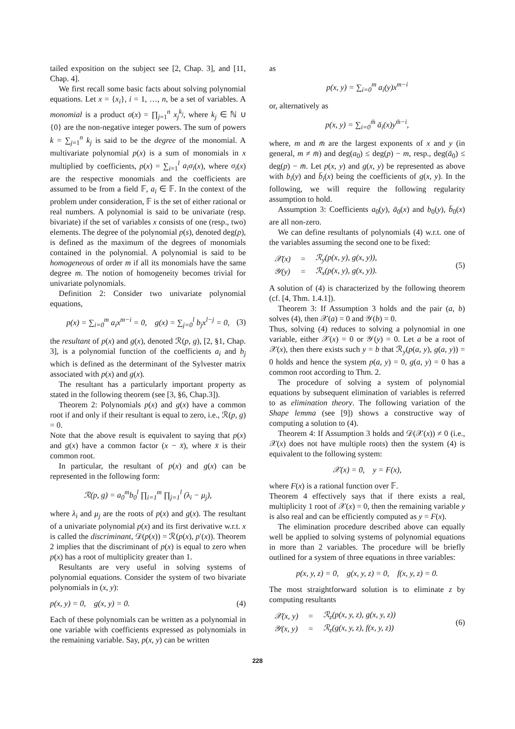tailed exposition on the subject see [2, Chap. 3], and [11, Chap. 4].
We first recall some basic facts about solving polynomial equations. Let x = {x<sub>i</sub>}, i = 1, …, n, be a set of variables. A monomial is a product σ(x) = ∏<sub>j=1</sub><sup>n</sup> x<sub>j</sub><sup>k<sub>j</sub></sup>, where k<sub>j</sub> ∈ ℕ ∪ {0} are the non-negative integer powers. The sum of powers k = ∑<sub>j=1</sub><sup>n</sup> k<sub>j</sub> is said to be the degree of the monomial. A multivariate polynomial p(x) is a sum of monomials in x multiplied by coefficients, p(x) = ∑<sub>i=1</sub><sup>l</sup> a<sub>i</sub>σ<sub>i</sub>(x), where σ<sub>i</sub>(x) are the respective monomials and the coefficients are assumed to be from a field 𝔽, a<sub>i</sub> ∈ 𝔽. In the context of the problem under consideration, 𝔽 is the set of either rational or real numbers. A polynomial is said to be univariate (resp. bivariate) if the set of variables x consists of one (resp., two) elements. The degree of the polynomial p(s), denoted deg(p), is defined as the maximum of the degrees of monomials contained in the polynomial. A polynomial is said to be homogeneous of order m if all its monomials have the same degree m. The notion of homogeneity becomes trivial for univariate polynomials.
Definition 2: Consider two univariate polynomial equations,
p(x) = ∑<sub>i=0</sub><sup>m</sup> a<sub>i</sub>x<sup>m−i</sup> = 0, g(x) = ∑<sub>j=0</sub><sup>l</sup> b<sub>j</sub>x<sup>l−j</sup> = 0, (3)
the resultant of p(x) and g(x), denoted ℛ(p, g), [2, §1, Chap. 3], is a polynomial function of the coefficients a<sub>i</sub> and b<sub>j</sub> which is defined as the determinant of the Sylvester matrix associated with p(x) and g(x).
The resultant has a particularly important property as stated in the following theorem (see [3, §6, Chap.3]).
Theorem 2: Polynomials p(x) and g(x) have a common root if and only if their resultant is equal to zero, i.e., ℛ(p, g) = 0.
Note that the above result is equivalent to saying that p(x) and g(x) have a common factor (x − x̄), where x̄ is their common root.
In particular, the resultant of p(x) and g(x) can be represented in the following form:
ℛ(p, g) = a<sub>0</sub><sup>m</sup>b<sub>0</sub><sup>l</sup> ∏<sub>i=1</sub><sup>m</sup> ∏<sub>j=1</sub><sup>l</sup> (λ<sub>i</sub> − μ<sub>j</sub>),
where λ<sub>i</sub> and μ<sub>j</sub> are the roots of p(x) and g(x). The resultant of a univariate polynomial p(x) and its first derivative w.r.t. x is called the discriminant, 𝒟(p(x)) = ℛ(p(x), p′(x)). Theorem 2 implies that the discriminant of p(x) is equal to zero when p(x) has a root of multiplicity greater than 1.
Resultants are very useful in solving systems of polynomial equations. Consider the system of two bivariate polynomials in (x, y):
p(x, y) = 0, g(x, y) = 0. (4)
Each of these polynomials can be written as a polynomial in one variable with coefficients expressed as polynomials in the remaining variable. Say, p(x, y) can be written
as
p(x, y) = ∑<sub>i=0</sub><sup>m</sup> a<sub>i</sub>(y)x<sup>m−i</sup>
or, alternatively as
p(x, y) = ∑<sub>i=0</sub><sup>m̄</sup> ā<sub>i</sub>(x)y<sup>m̄−i</sup>,
where, m and m̄ are the largest exponents of x and y (in general, m ≠ m̄) and deg(a<sub>0</sub>) ≤ deg(p) − m, resp., deg(ā<sub>0</sub>) ≤ deg(p) − m̄. Let p(x, y) and g(x, y) be represented as above with b<sub>i</sub>(y) and b̄<sub>i</sub>(x) being the coefficients of g(x, y). In the following, we will require the following regularity assumption to hold.
Assumption 3: Coefficients a<sub>0</sub>(y), ā<sub>0</sub>(x) and b<sub>0</sub>(y), b̄<sub>0</sub>(x) are all non-zero.
We can define resultants of polynomials (4) w.r.t. one of the variables assuming the second one to be fixed:
| 𝒳(x) | = | ℛ<sub>y</sub>(p(x, y), g(x, y)), |
| 𝒴(y) | = | ℛ<sub>x</sub>(p(x, y), g(x, y)). |
(5)
A solution of (4) is characterized by the following theorem (cf. [4, Thm. 1.4.1]).
Theorem 3: If Assumption 3 holds and the pair (a, b) solves (4), then 𝒳(a) = 0 and 𝒴(b) = 0.
Thus, solving (4) reduces to solving a polynomial in one variable, either 𝒳(x) = 0 or 𝒴(y) = 0. Let a be a root of 𝒳(x), then there exists such y = b that ℛ<sub>y</sub>(p(a, y), g(a, y)) = 0 holds and hence the system p(a, y) = 0, g(a, y) = 0 has a common root according to Thm. 2.
The procedure of solving a system of polynomial equations by subsequent elimination of variables is referred to as elimination theory. The following variation of the Shape lemma (see [9]) shows a constructive way of computing a solution to (4).
Theorem 4: If Assumption 3 holds and 𝒟(𝒳(x)) ≠ 0 (i.e., 𝒳(x) does not have multiple roots) then the system (4) is equivalent to the following system:
𝒳(x) = 0, y = F(x),
where F(x) is a rational function over 𝔽.
Theorem 4 effectively says that if there exists a real, multiplicity 1 root of 𝒳(x) = 0, then the remaining variable y is also real and can be efficiently computed as y = F(x).
The elimination procedure described above can equally well be applied to solving systems of polynomial equations in more than 2 variables. The procedure will be briefly outlined for a system of three equations in three variables:
p(x, y, z) = 0, g(x, y, z) = 0, f(x, y, z) = 0.
The most straightforward solution is to eliminate z by computing resultants
| 𝒳(x, y) | = | ℛ<sub>z</sub>(p(x, y, z), g(x, y, z)) |
| 𝒴(x, y) | = | ℛ<sub>z</sub>(g(x, y, z), f(x, y, z)) |
(6)
228